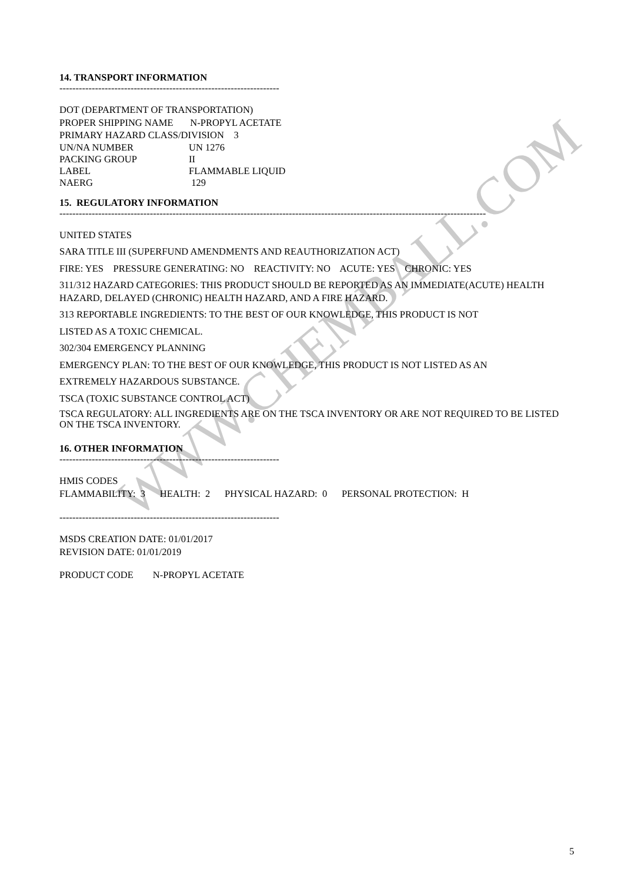WWW.CHEMBALL.COM
14. TRANSPORT INFORMATION
--------------------------------------------------------------------
DOT (DEPARTMENT OF TRANSPORTATION)
PROPER SHIPPING NAME N-PROPYL ACETATE
PRIMARY HAZARD CLASS/DIVISION 3
UN/NA NUMBER UN 1276
PACKING GROUP II
LABEL FLAMMABLE LIQUID
NAERG 129
15. REGULATORY INFORMATION
------------------------------------------------------------------------------------------------------------------------------------
UNITED STATES
SARA TITLE III (SUPERFUND AMENDMENTS AND REAUTHORIZATION ACT)
FIRE: YES PRESSURE GENERATING: NO REACTIVITY: NO ACUTE: YES CHRONIC: YES
311/312 HAZARD CATEGORIES: THIS PRODUCT SHOULD BE REPORTED AS AN IMMEDIATE(ACUTE) HEALTH HAZARD, DELAYED (CHRONIC) HEALTH HAZARD, AND A FIRE HAZARD.
313 REPORTABLE INGREDIENTS: TO THE BEST OF OUR KNOWLEDGE, THIS PRODUCT IS NOT
LISTED AS A TOXIC CHEMICAL.
302/304 EMERGENCY PLANNING
EMERGENCY PLAN: TO THE BEST OF OUR KNOWLEDGE, THIS PRODUCT IS NOT LISTED AS AN
EXTREMELY HAZARDOUS SUBSTANCE.
TSCA (TOXIC SUBSTANCE CONTROL ACT)
TSCA REGULATORY: ALL INGREDIENTS ARE ON THE TSCA INVENTORY OR ARE NOT REQUIRED TO BE LISTED ON THE TSCA INVENTORY.
16. OTHER INFORMATION
--------------------------------------------------------------------
HMIS CODES
FLAMMABILITY: 3 HEALTH: 2 PHYSICAL HAZARD: 0 PERSONAL PROTECTION: H
--------------------------------------------------------------------
MSDS CREATION DATE: 01/01/2017
REVISION DATE: 01/01/2019
PRODUCT CODE N-PROPYL ACETATE
5